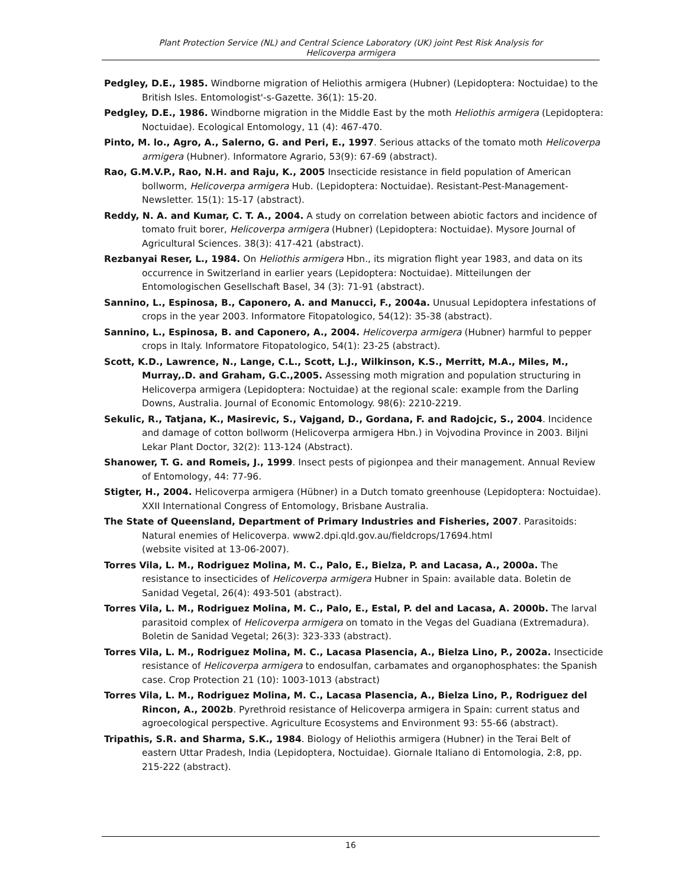Plant Protection Service (NL) and Central Science Laboratory (UK) joint Pest Risk Analysis for
Helicoverpa armigera
Pedgley, D.E., 1985. Windborne migration of Heliothis armigera (Hubner) (Lepidoptera: Noctuidae) to the British Isles. Entomologist'-s-Gazette. 36(1): 15-20.
Pedgley, D.E., 1986. Windborne migration in the Middle East by the moth Heliothis armigera (Lepidoptera: Noctuidae). Ecological Entomology, 11 (4): 467-470.
Pinto, M. lo., Agro, A., Salerno, G. and Peri, E., 1997. Serious attacks of the tomato moth Helicoverpa armigera (Hubner). Informatore Agrario, 53(9): 67-69 (abstract).
Rao, G.M.V.P., Rao, N.H. and Raju, K., 2005 Insecticide resistance in field population of American bollworm, Helicoverpa armigera Hub. (Lepidoptera: Noctuidae). Resistant-Pest-Management-Newsletter. 15(1): 15-17 (abstract).
Reddy, N. A. and Kumar, C. T. A., 2004. A study on correlation between abiotic factors and incidence of tomato fruit borer, Helicoverpa armigera (Hubner) (Lepidoptera: Noctuidae). Mysore Journal of Agricultural Sciences. 38(3): 417-421 (abstract).
Rezbanyai Reser, L., 1984. On Heliothis armigera Hbn., its migration flight year 1983, and data on its occurrence in Switzerland in earlier years (Lepidoptera: Noctuidae). Mitteilungen der Entomologischen Gesellschaft Basel, 34 (3): 71-91 (abstract).
Sannino, L., Espinosa, B., Caponero, A. and Manucci, F., 2004a. Unusual Lepidoptera infestations of crops in the year 2003. Informatore Fitopatologico, 54(12): 35-38 (abstract).
Sannino, L., Espinosa, B. and Caponero, A., 2004. Helicoverpa armigera (Hubner) harmful to pepper crops in Italy. Informatore Fitopatologico, 54(1): 23-25 (abstract).
Scott, K.D., Lawrence, N., Lange, C.L., Scott, L.J., Wilkinson, K.S., Merritt, M.A., Miles, M., Murray,.D. and Graham, G.C.,2005. Assessing moth migration and population structuring in Helicoverpa armigera (Lepidoptera: Noctuidae) at the regional scale: example from the Darling Downs, Australia. Journal of Economic Entomology. 98(6): 2210-2219.
Sekulic, R., Tatjana, K., Masirevic, S., Vajgand, D., Gordana, F. and Radojcic, S., 2004. Incidence and damage of cotton bollworm (Helicoverpa armigera Hbn.) in Vojvodina Province in 2003. Biljni Lekar Plant Doctor, 32(2): 113-124 (Abstract).
Shanower, T. G. and Romeis, J., 1999. Insect pests of pigionpea and their management. Annual Review of Entomology, 44: 77-96.
Stigter, H., 2004. Helicoverpa armigera (Hübner) in a Dutch tomato greenhouse (Lepidoptera: Noctuidae). XXII International Congress of Entomology, Brisbane Australia.
The State of Queensland, Department of Primary Industries and Fisheries, 2007. Parasitoids: Natural enemies of Helicoverpa. www2.dpi.qld.gov.au/fieldcrops/17694.html
(website visited at 13-06-2007).
Torres Vila, L. M., Rodriguez Molina, M. C., Palo, E., Bielza, P. and Lacasa, A., 2000a. The resistance to insecticides of Helicoverpa armigera Hubner in Spain: available data. Boletin de Sanidad Vegetal, 26(4): 493-501 (abstract).
Torres Vila, L. M., Rodriguez Molina, M. C., Palo, E., Estal, P. del and Lacasa, A. 2000b. The larval parasitoid complex of Helicoverpa armigera on tomato in the Vegas del Guadiana (Extremadura). Boletin de Sanidad Vegetal; 26(3): 323-333 (abstract).
Torres Vila, L. M., Rodriguez Molina, M. C., Lacasa Plasencia, A., Bielza Lino, P., 2002a. Insecticide resistance of Helicoverpa armigera to endosulfan, carbamates and organophosphates: the Spanish case. Crop Protection 21 (10): 1003-1013 (abstract)
Torres Vila, L. M., Rodriguez Molina, M. C., Lacasa Plasencia, A., Bielza Lino, P., Rodriguez del Rincon, A., 2002b. Pyrethroid resistance of Helicoverpa armigera in Spain: current status and agroecological perspective. Agriculture Ecosystems and Environment 93: 55-66 (abstract).
Tripathis, S.R. and Sharma, S.K., 1984. Biology of Heliothis armigera (Hubner) in the Terai Belt of eastern Uttar Pradesh, India (Lepidoptera, Noctuidae). Giornale Italiano di Entomologia, 2:8, pp. 215-222 (abstract).
16